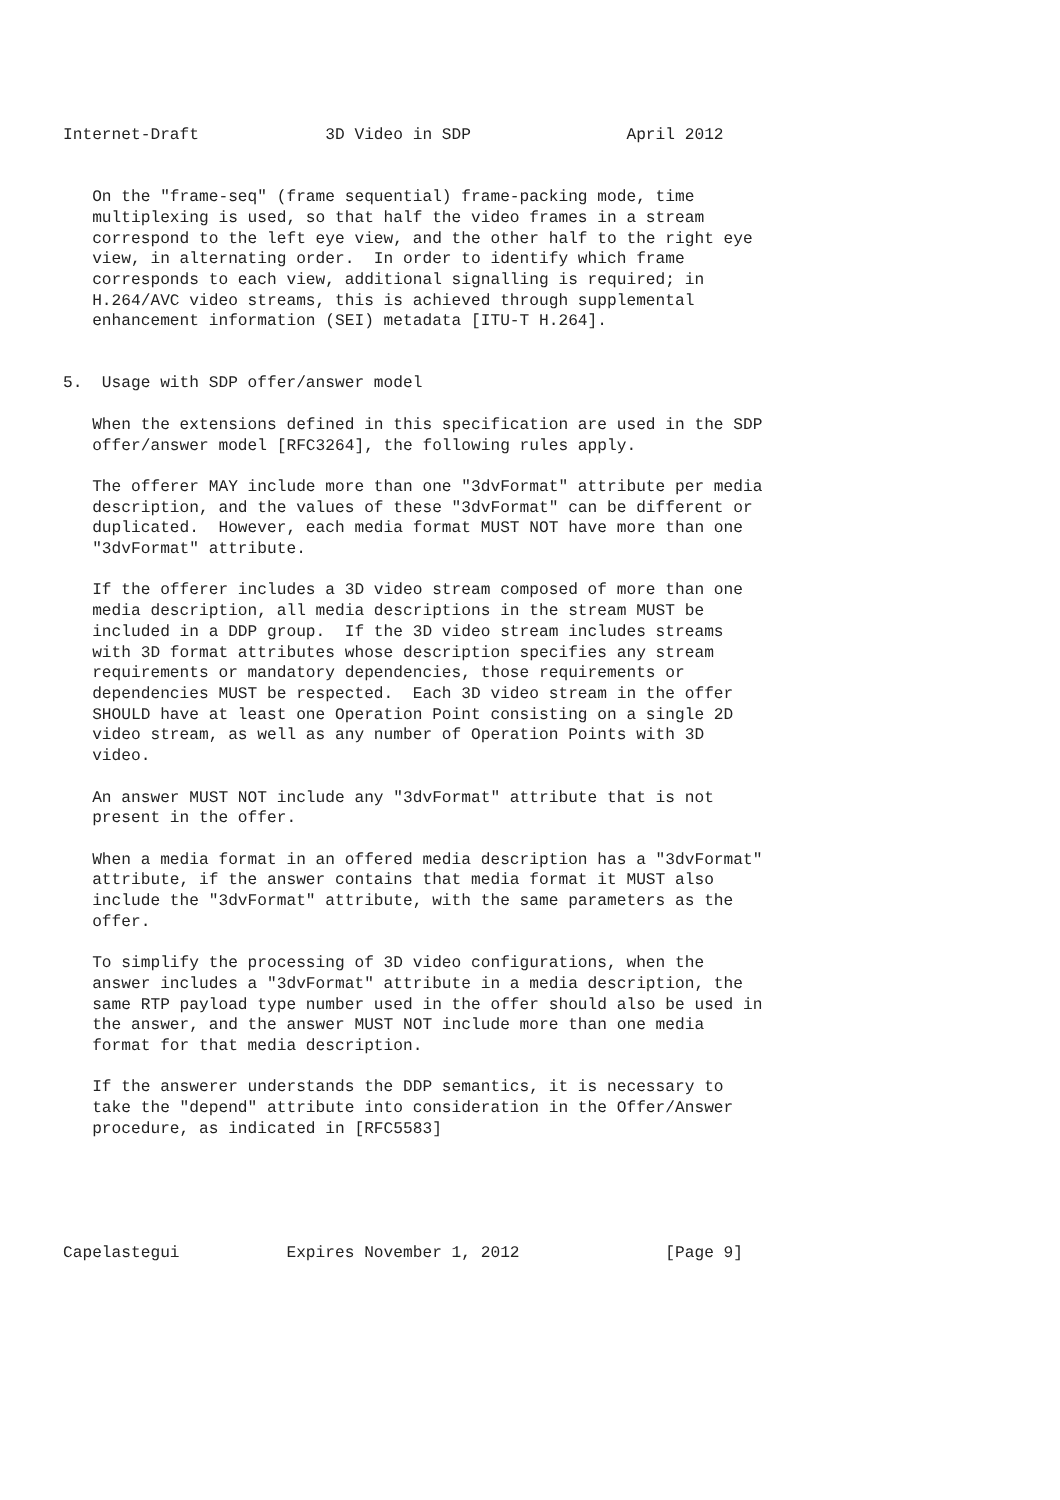Internet-Draft             3D Video in SDP                April 2012


   On the "frame-seq" (frame sequential) frame-packing mode, time
   multiplexing is used, so that half the video frames in a stream
   correspond to the left eye view, and the other half to the right eye
   view, in alternating order.  In order to identify which frame
   corresponds to each view, additional signalling is required; in
   H.264/AVC video streams, this is achieved through supplemental
   enhancement information (SEI) metadata [ITU-T H.264].


5.  Usage with SDP offer/answer model

   When the extensions defined in this specification are used in the SDP
   offer/answer model [RFC3264], the following rules apply.

   The offerer MAY include more than one "3dvFormat" attribute per media
   description, and the values of these "3dvFormat" can be different or
   duplicated.  However, each media format MUST NOT have more than one
   "3dvFormat" attribute.

   If the offerer includes a 3D video stream composed of more than one
   media description, all media descriptions in the stream MUST be
   included in a DDP group.  If the 3D video stream includes streams
   with 3D format attributes whose description specifies any stream
   requirements or mandatory dependencies, those requirements or
   dependencies MUST be respected.  Each 3D video stream in the offer
   SHOULD have at least one Operation Point consisting on a single 2D
   video stream, as well as any number of Operation Points with 3D
   video.

   An answer MUST NOT include any "3dvFormat" attribute that is not
   present in the offer.

   When a media format in an offered media description has a "3dvFormat"
   attribute, if the answer contains that media format it MUST also
   include the "3dvFormat" attribute, with the same parameters as the
   offer.

   To simplify the processing of 3D video configurations, when the
   answer includes a "3dvFormat" attribute in a media description, the
   same RTP payload type number used in the offer should also be used in
   the answer, and the answer MUST NOT include more than one media
   format for that media description.

   If the answerer understands the DDP semantics, it is necessary to
   take the "depend" attribute into consideration in the Offer/Answer
   procedure, as indicated in [RFC5583]





Capelastegui           Expires November 1, 2012               [Page 9]